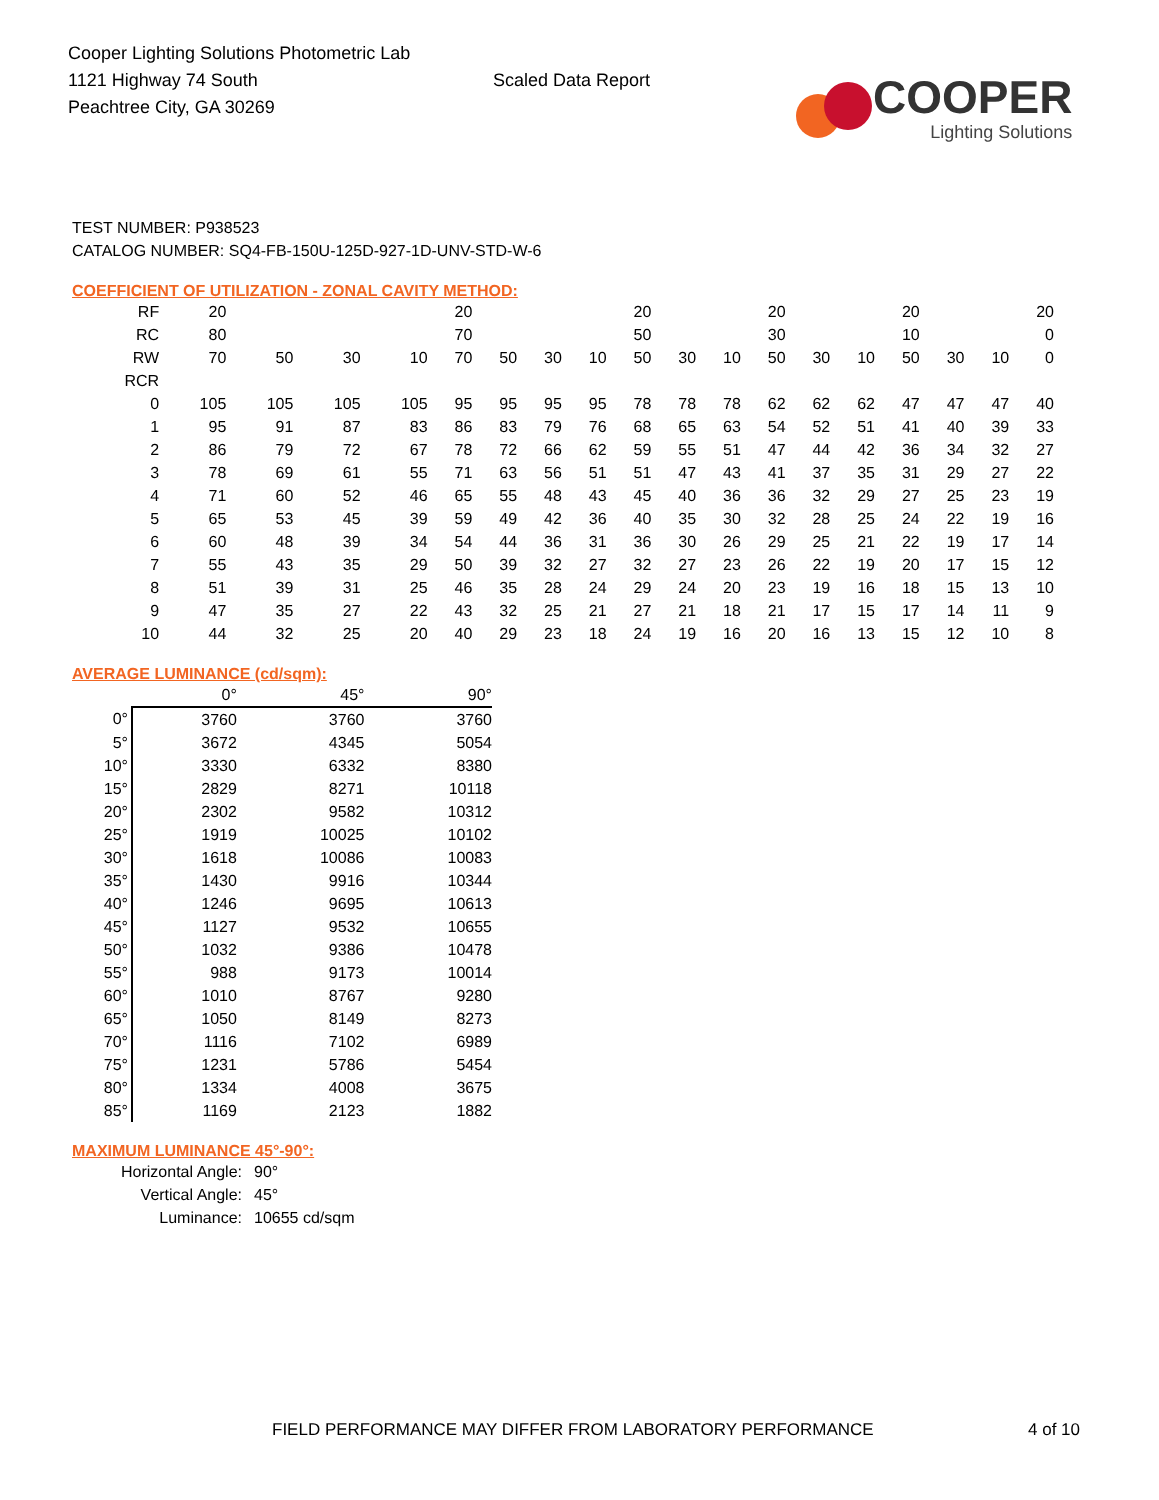Cooper Lighting Solutions Photometric Lab
1121 Highway 74 South
Peachtree City, GA 30269
Scaled Data Report
COOPER
Lighting Solutions
TEST NUMBER: P938523
CATALOG NUMBER: SQ4-FB-150U-125D-927-1D-UNV-STD-W-6
COEFFICIENT OF UTILIZATION - ZONAL CAVITY METHOD:
| RF | 20 | | | | 20 | | | | 20 | | | 20 | | | 20 | | | 20 |
| RC | 80 | | | | 70 | | | | 50 | | | 30 | | | 10 | | | 0 |
| RW | 70 | 50 | 30 | 10 | 70 | 50 | 30 | 10 | 50 | 30 | 10 | 50 | 30 | 10 | 50 | 30 | 10 | 0 |
| RCR | | | | | | | | | | | | | | | | | | |
| 0 | 105 | 105 | 105 | 105 | 95 | 95 | 95 | 95 | 78 | 78 | 78 | 62 | 62 | 62 | 47 | 47 | 47 | 40 |
| 1 | 95 | 91 | 87 | 83 | 86 | 83 | 79 | 76 | 68 | 65 | 63 | 54 | 52 | 51 | 41 | 40 | 39 | 33 |
| 2 | 86 | 79 | 72 | 67 | 78 | 72 | 66 | 62 | 59 | 55 | 51 | 47 | 44 | 42 | 36 | 34 | 32 | 27 |
| 3 | 78 | 69 | 61 | 55 | 71 | 63 | 56 | 51 | 51 | 47 | 43 | 41 | 37 | 35 | 31 | 29 | 27 | 22 |
| 4 | 71 | 60 | 52 | 46 | 65 | 55 | 48 | 43 | 45 | 40 | 36 | 36 | 32 | 29 | 27 | 25 | 23 | 19 |
| 5 | 65 | 53 | 45 | 39 | 59 | 49 | 42 | 36 | 40 | 35 | 30 | 32 | 28 | 25 | 24 | 22 | 19 | 16 |
| 6 | 60 | 48 | 39 | 34 | 54 | 44 | 36 | 31 | 36 | 30 | 26 | 29 | 25 | 21 | 22 | 19 | 17 | 14 |
| 7 | 55 | 43 | 35 | 29 | 50 | 39 | 32 | 27 | 32 | 27 | 23 | 26 | 22 | 19 | 20 | 17 | 15 | 12 |
| 8 | 51 | 39 | 31 | 25 | 46 | 35 | 28 | 24 | 29 | 24 | 20 | 23 | 19 | 16 | 18 | 15 | 13 | 10 |
| 9 | 47 | 35 | 27 | 22 | 43 | 32 | 25 | 21 | 27 | 21 | 18 | 21 | 17 | 15 | 17 | 14 | 11 | 9 |
| 10 | 44 | 32 | 25 | 20 | 40 | 29 | 23 | 18 | 24 | 19 | 16 | 20 | 16 | 13 | 15 | 12 | 10 | 8 |
AVERAGE LUMINANCE (cd/sqm):
| | 0° | 45° | 90° |
| 0° | 3760 | 3760 | 3760 |
| 5° | 3672 | 4345 | 5054 |
| 10° | 3330 | 6332 | 8380 |
| 15° | 2829 | 8271 | 10118 |
| 20° | 2302 | 9582 | 10312 |
| 25° | 1919 | 10025 | 10102 |
| 30° | 1618 | 10086 | 10083 |
| 35° | 1430 | 9916 | 10344 |
| 40° | 1246 | 9695 | 10613 |
| 45° | 1127 | 9532 | 10655 |
| 50° | 1032 | 9386 | 10478 |
| 55° | 988 | 9173 | 10014 |
| 60° | 1010 | 8767 | 9280 |
| 65° | 1050 | 8149 | 8273 |
| 70° | 1116 | 7102 | 6989 |
| 75° | 1231 | 5786 | 5454 |
| 80° | 1334 | 4008 | 3675 |
| 85° | 1169 | 2123 | 1882 |
MAXIMUM LUMINANCE 45°-90°:
| Horizontal Angle: | 90° |
| Vertical Angle: | 45° |
| Luminance: | 10655 cd/sqm |
FIELD PERFORMANCE MAY DIFFER FROM LABORATORY PERFORMANCE
4 of 10